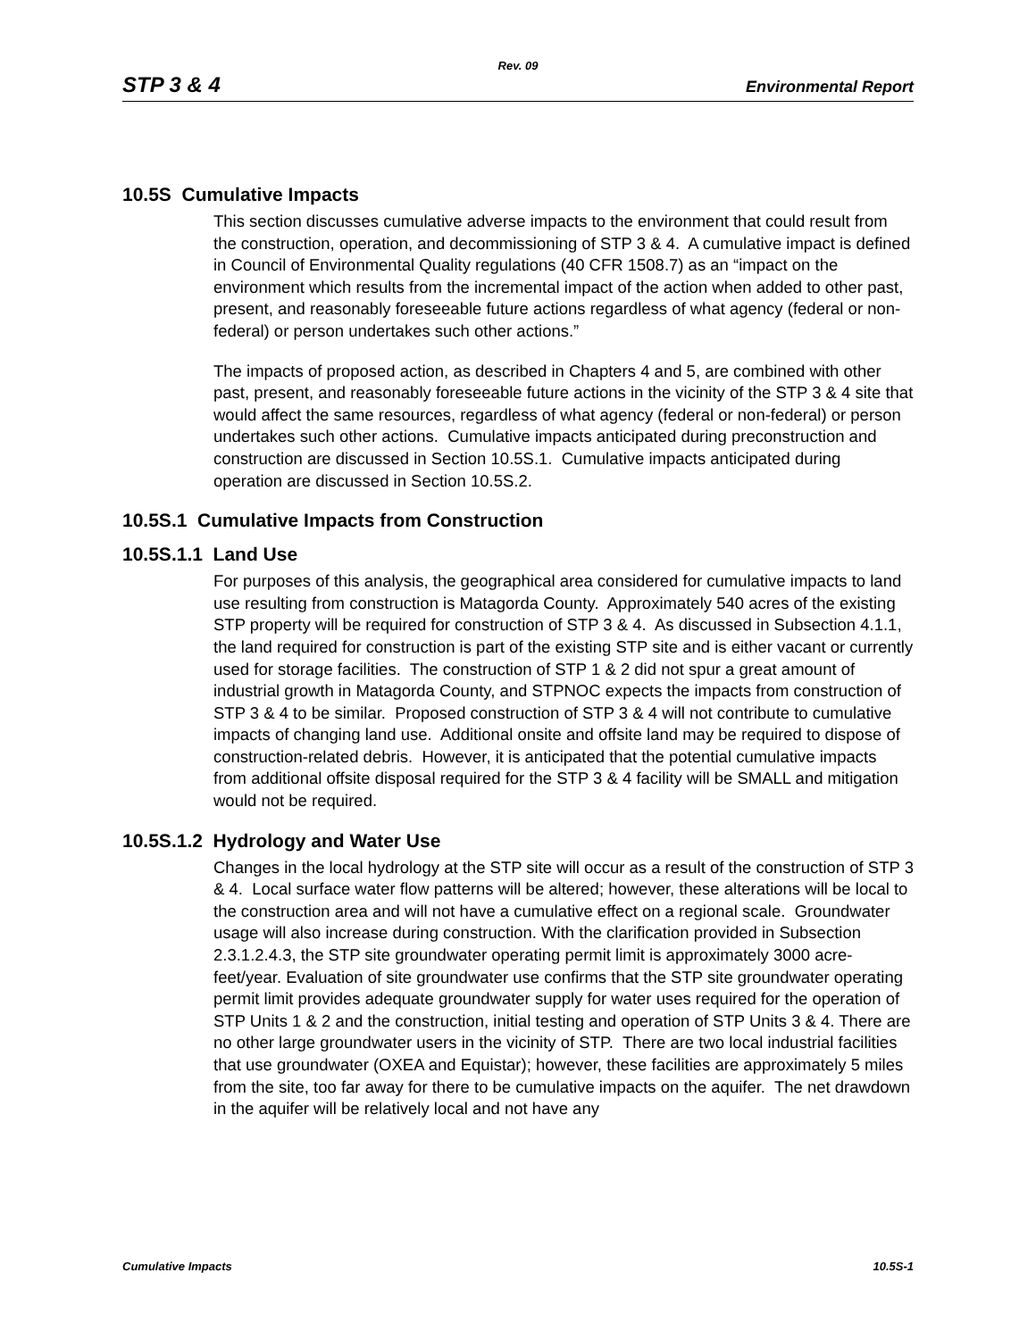Rev. 09
STP 3 & 4 Environmental Report
10.5S Cumulative Impacts
This section discusses cumulative adverse impacts to the environment that could result from the construction, operation, and decommissioning of STP 3 & 4. A cumulative impact is defined in Council of Environmental Quality regulations (40 CFR 1508.7) as an “impact on the environment which results from the incremental impact of the action when added to other past, present, and reasonably foreseeable future actions regardless of what agency (federal or non-federal) or person undertakes such other actions.”
The impacts of proposed action, as described in Chapters 4 and 5, are combined with other past, present, and reasonably foreseeable future actions in the vicinity of the STP 3 & 4 site that would affect the same resources, regardless of what agency (federal or non-federal) or person undertakes such other actions. Cumulative impacts anticipated during preconstruction and construction are discussed in Section 10.5S.1. Cumulative impacts anticipated during operation are discussed in Section 10.5S.2.
10.5S.1 Cumulative Impacts from Construction
10.5S.1.1 Land Use
For purposes of this analysis, the geographical area considered for cumulative impacts to land use resulting from construction is Matagorda County. Approximately 540 acres of the existing STP property will be required for construction of STP 3 & 4. As discussed in Subsection 4.1.1, the land required for construction is part of the existing STP site and is either vacant or currently used for storage facilities. The construction of STP 1 & 2 did not spur a great amount of industrial growth in Matagorda County, and STPNOC expects the impacts from construction of STP 3 & 4 to be similar. Proposed construction of STP 3 & 4 will not contribute to cumulative impacts of changing land use. Additional onsite and offsite land may be required to dispose of construction-related debris. However, it is anticipated that the potential cumulative impacts from additional offsite disposal required for the STP 3 & 4 facility will be SMALL and mitigation would not be required.
10.5S.1.2 Hydrology and Water Use
Changes in the local hydrology at the STP site will occur as a result of the construction of STP 3 & 4. Local surface water flow patterns will be altered; however, these alterations will be local to the construction area and will not have a cumulative effect on a regional scale. Groundwater usage will also increase during construction. With the clarification provided in Subsection 2.3.1.2.4.3, the STP site groundwater operating permit limit is approximately 3000 acre-feet/year. Evaluation of site groundwater use confirms that the STP site groundwater operating permit limit provides adequate groundwater supply for water uses required for the operation of STP Units 1 & 2 and the construction, initial testing and operation of STP Units 3 & 4. There are no other large groundwater users in the vicinity of STP. There are two local industrial facilities that use groundwater (OXEA and Equistar); however, these facilities are approximately 5 miles from the site, too far away for there to be cumulative impacts on the aquifer. The net drawdown in the aquifer will be relatively local and not have any
Cumulative Impacts 10.5S-1